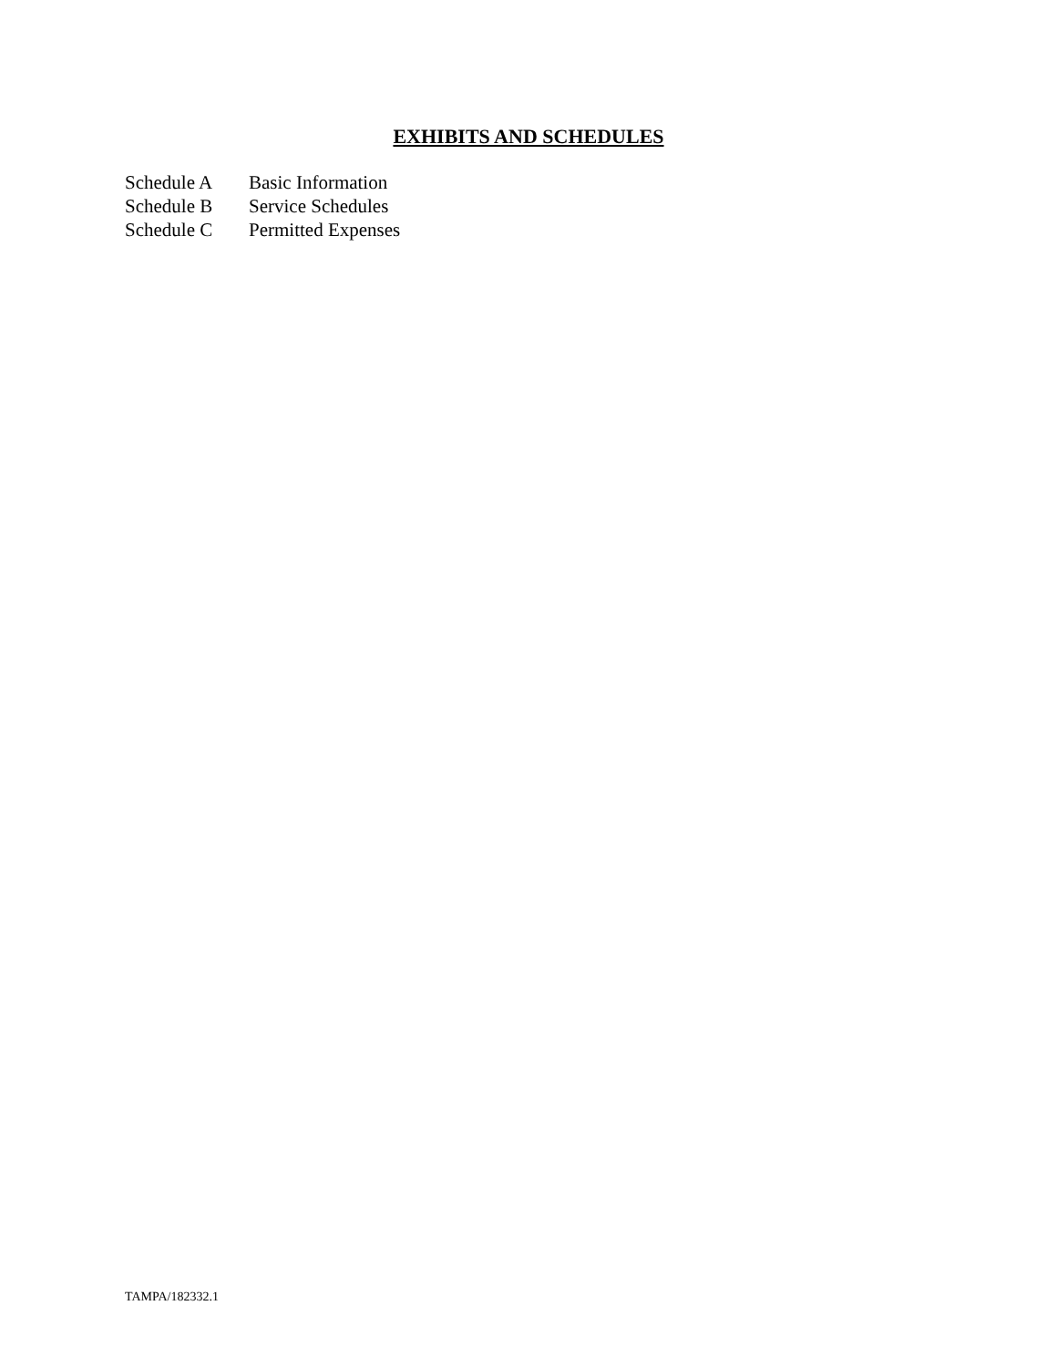EXHIBITS AND SCHEDULES
Schedule A Basic Information
Schedule B Service Schedules
Schedule C Permitted Expenses
TAMPA/182332.1